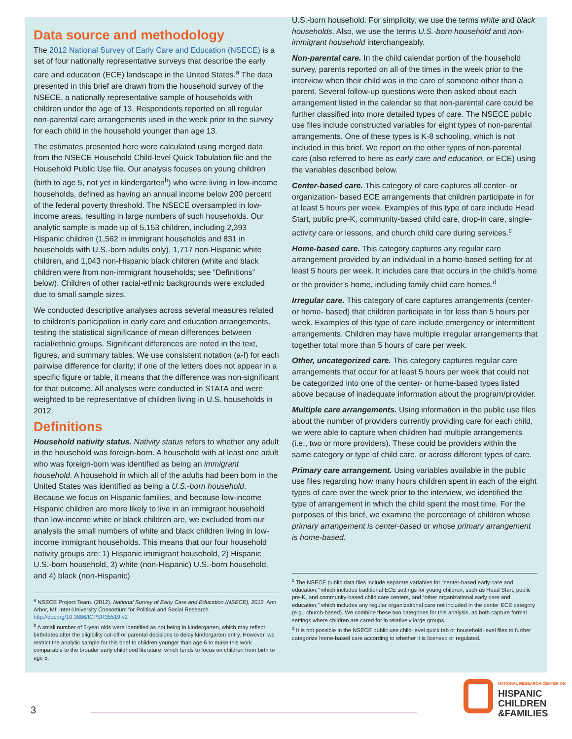Data source and methodology
The 2012 National Survey of Early Care and Education (NSECE) is a set of four nationally representative surveys that describe the early care and education (ECE) landscape in the United States.<sup>a</sup> The data presented in this brief are drawn from the household survey of the NSECE, a nationally representative sample of households with children under the age of 13. Respondents reported on all regular non-parental care arrangements used in the week prior to the survey for each child in the household younger than age 13.
The estimates presented here were calculated using merged data from the NSECE Household Child-level Quick Tabulation file and the Household Public Use file. Our analysis focuses on young children (birth to age 5, not yet in kindergarten<sup>b</sup>) who were living in low-income households, defined as having an annual income below 200 percent of the federal poverty threshold. The NSECE oversampled in low-income areas, resulting in large numbers of such households. Our analytic sample is made up of 5,153 children, including 2,393 Hispanic children (1,562 in immigrant households and 831 in households with U.S.-born adults only), 1,717 non-Hispanic white children, and 1,043 non-Hispanic black children (white and black children were from non-immigrant households; see “Definitions” below). Children of other racial-ethnic backgrounds were excluded due to small sample sizes.
We conducted descriptive analyses across several measures related to children’s participation in early care and education arrangements, testing the statistical significance of mean differences between racial/ethnic groups. Significant differences are noted in the text, figures, and summary tables. We use consistent notation (a-f) for each pairwise difference for clarity; if one of the letters does not appear in a specific figure or table, it means that the difference was non-significant for that outcome. All analyses were conducted in STATA and were weighted to be representative of children living in U.S. households in 2012.
Definitions
Household nativity status. Nativity status refers to whether any adult in the household was foreign-born. A household with at least one adult who was foreign-born was identified as being an immigrant household. A household in which all of the adults had been born in the United States was identified as being a U.S.-born household. Because we focus on Hispanic families, and because low-income Hispanic children are more likely to live in an immigrant household than low-income white or black children are, we excluded from our analysis the small numbers of white and black children living in low-income immigrant households. This means that our four household nativity groups are: 1) Hispanic immigrant household, 2) Hispanic U.S.-born household, 3) white (non-Hispanic) U.S.-born household, and 4) black (non-Hispanic)
<sup>a</sup> NSECE Project Team. (2012). National Survey of Early Care and Education (NSECE), 2012. Ann Arbor, MI: Inter-University Consortium for Political and Social Research. http://doi.org/10.3886/ICPSR35519.v2
<sup>b</sup> A small number of 6-year olds were identified as not being in kindergarten, which may reflect birthdates after the eligibility cut-off or parental decisions to delay kindergarten entry. However, we restrict the analytic sample for this brief to children younger than age 6 to make this work comparable to the broader early childhood literature, which tends to focus on children from birth to age 5.
U.S.-born household. For simplicity, we use the terms white and black households. Also, we use the terms U.S.-born household and non-immigrant household interchangeably.
Non-parental care. In the child calendar portion of the household survey, parents reported on all of the times in the week prior to the interview when their child was in the care of someone other than a parent. Several follow-up questions were then asked about each arrangement listed in the calendar so that non-parental care could be further classified into more detailed types of care. The NSECE public use files include constructed variables for eight types of non-parental arrangements. One of these types is K-8 schooling, which is not included in this brief. We report on the other types of non-parental care (also referred to here as early care and education, or ECE) using the variables described below.
Center-based care. This category of care captures all center- or organization- based ECE arrangements that children participate in for at least 5 hours per week. Examples of this type of care include Head Start, public pre-K, community-based child care, drop-in care, single-activity care or lessons, and church child care during services.<sup>c</sup>
Home-based care. This category captures any regular care arrangement provided by an individual in a home-based setting for at least 5 hours per week. It includes care that occurs in the child’s home or the provider’s home, including family child care homes.<sup>d</sup>
Irregular care. This category of care captures arrangements (center- or home- based) that children participate in for less than 5 hours per week. Examples of this type of care include emergency or intermittent arrangements. Children may have multiple irregular arrangements that together total more than 5 hours of care per week.
Other, uncategorized care. This category captures regular care arrangements that occur for at least 5 hours per week that could not be categorized into one of the center- or home-based types listed above because of inadequate information about the program/provider.
Multiple care arrangements. Using information in the public use files about the number of providers currently providing care for each child, we were able to capture when children had multiple arrangements (i.e., two or more providers). These could be providers within the same category or type of child care, or across different types of care.
Primary care arrangement. Using variables available in the public use files regarding how many hours children spent in each of the eight types of care over the week prior to the interview, we identified the type of arrangement in which the child spent the most time. For the purposes of this brief, we examine the percentage of children whose primary arrangement is center-based or whose primary arrangement is home-based.
<sup>c</sup> The NSECE public data files include separate variables for “center-based early care and education,” which includes traditional ECE settings for young children, such as Head Start, public pre-K, and community-based child care centers, and “other organizational early care and education,” which includes any regular organizational care not included in the center ECE category (e.g., church-based). We combine these two categories for this analysis, as both capture formal settings where children are cared for in relatively large groups.
<sup>d</sup> It is not possible in the NSECE public use child-level quick tab or household-level files to further categorize home-based care according to whether it is licensed or regulated.
NATIONAL RESEARCH CENTER ON
HISPANIC
CHILDREN
&FAMILIES
3